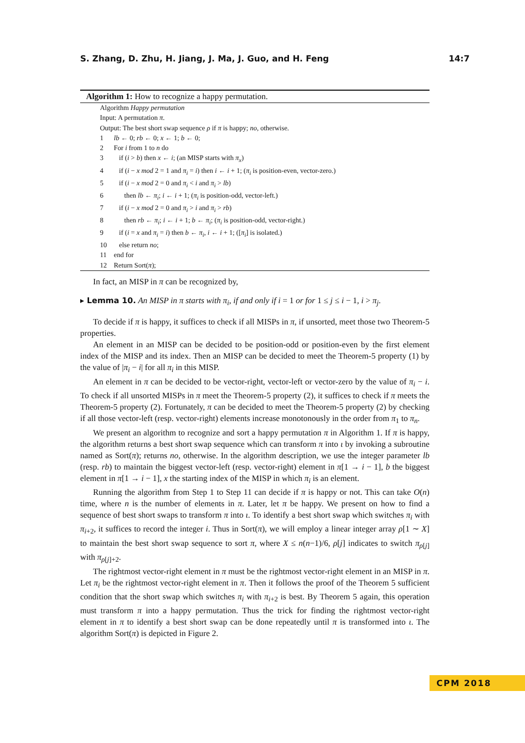S. Zhang, D. Zhu, H. Jiang, J. Ma, J. Guo, and H. Feng 14:7
Algorithm 1: How to recognize a happy permutation.
Algorithm Happy permutation
Input: A permutation π.
Output: The best short swap sequence ρ if π is happy; no, otherwise.
1 lb ← 0; rb ← 0; x ← 1; b ← 0;
2 For i from 1 to n do
3 if (i > b) then x ← i; (an MISP starts with π<sub>x</sub>)
4 if (i − x mod 2 = 1 and π<sub>i</sub> = i) then i ← i + 1; (π<sub>i</sub> is position-even, vector-zero.)
5 if (i − x mod 2 = 0 and π<sub>i</sub> < i and π<sub>i</sub> > lb)
6 then lb ← π<sub>i</sub>; i ← i + 1; (π<sub>i</sub> is position-odd, vector-left.)
7 if (i − x mod 2 = 0 and π<sub>i</sub> > i and π<sub>i</sub> > rb)
8 then rb ← π<sub>i</sub>; i ← i + 1; b ← π<sub>i</sub>; (π<sub>i</sub> is position-odd, vector-right.)
9 if (i = x and π<sub>i</sub> = i) then b ← π<sub>i</sub>, i ← i + 1; ([π<sub>i</sub>] is isolated.)
10 else return no;
11 end for
12 Return Sort(π);
In fact, an MISP in π can be recognized by,
▸ Lemma 10. An MISP in π starts with π<sub>i</sub>, if and only if i = 1 or for 1 ≤ j ≤ i − 1, i > π<sub>j</sub>.
To decide if π is happy, it suffices to check if all MISPs in π, if unsorted, meet those two Theorem-5 properties.
An element in an MISP can be decided to be position-odd or position-even by the first element index of the MISP and its index. Then an MISP can be decided to meet the Theorem-5 property (1) by the value of |π<sub>i</sub> − i| for all π<sub>i</sub> in this MISP.
An element in π can be decided to be vector-right, vector-left or vector-zero by the value of π<sub>i</sub> − i. To check if all unsorted MISPs in π meet the Theorem-5 property (2), it suffices to check if π meets the Theorem-5 property (2). Fortunately, π can be decided to meet the Theorem-5 property (2) by checking if all those vector-left (resp. vector-right) elements increase monotonously in the order from π<sub>1</sub> to π<sub>n</sub>.
We present an algorithm to recognize and sort a happy permutation π in Algorithm 1. If π is happy, the algorithm returns a best short swap sequence which can transform π into ι by invoking a subroutine named as Sort(π); returns no, otherwise. In the algorithm description, we use the integer parameter lb (resp. rb) to maintain the biggest vector-left (resp. vector-right) element in π[1 → i − 1], b the biggest element in π[1 → i − 1], x the starting index of the MISP in which π<sub>i</sub> is an element.
Running the algorithm from Step 1 to Step 11 can decide if π is happy or not. This can take O(n) time, where n is the number of elements in π. Later, let π be happy. We present on how to find a sequence of best short swaps to transform π into ι. To identify a best short swap which switches π<sub>i</sub> with π<sub>i+2</sub>, it suffices to record the integer i. Thus in Sort(π), we will employ a linear integer array ρ[1 ∼ X] to maintain the best short swap sequence to sort π, where X ≤ n(n−1)/6, ρ[j] indicates to switch π<sub>ρ[j]</sub> with π<sub>ρ[j]+2</sub>.
The rightmost vector-right element in π must be the rightmost vector-right element in an MISP in π. Let π<sub>i</sub> be the rightmost vector-right element in π. Then it follows the proof of the Theorem 5 sufficient condition that the short swap which switches π<sub>i</sub> with π<sub>i+2</sub> is best. By Theorem 5 again, this operation must transform π into a happy permutation. Thus the trick for finding the rightmost vector-right element in π to identify a best short swap can be done repeatedly until π is transformed into ι. The algorithm Sort(π) is depicted in Figure 2.
CPM 2018